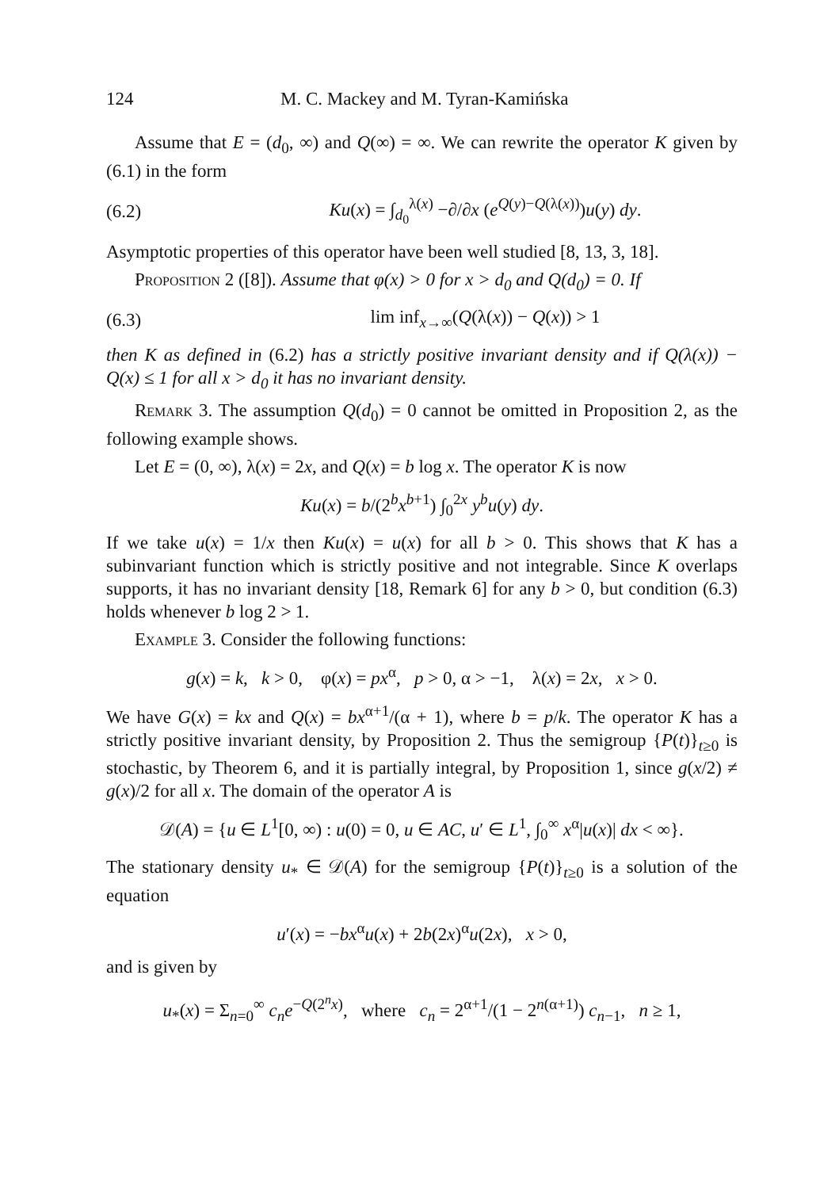124 M. C. Mackey and M. Tyran-Kamińska
Assume that E = (d<sub>0</sub>, ∞) and Q(∞) = ∞. We can rewrite the operator K given by (6.1) in the form
(6.2) Ku(x) = ∫<sub>d<sub>0</sub></sub><sup>λ(x)</sup> −∂/∂x (e<sup>Q(y)−Q(λ(x))</sup>)u(y) dy.
Asymptotic properties of this operator have been well studied [8, 13, 3, 18].
Proposition 2 ([8]). Assume that φ(x) > 0 for x > d<sub>0</sub> and Q(d<sub>0</sub>) = 0. If
(6.3) lim inf<sub>x→∞</sub>(Q(λ(x)) − Q(x)) > 1
then K as defined in (6.2) has a strictly positive invariant density and if Q(λ(x)) − Q(x) ≤ 1 for all x > d<sub>0</sub> it has no invariant density.
Remark 3. The assumption Q(d<sub>0</sub>) = 0 cannot be omitted in Proposition 2, as the following example shows.
Let E = (0, ∞), λ(x) = 2x, and Q(x) = b log x. The operator K is now
Ku(x) = b/(2<sup>b</sup>x<sup>b+1</sup>) ∫<sub>0</sub><sup>2x</sup> y<sup>b</sup>u(y) dy.
If we take u(x) = 1/x then Ku(x) = u(x) for all b > 0. This shows that K has a subinvariant function which is strictly positive and not integrable. Since K overlaps supports, it has no invariant density [18, Remark 6] for any b > 0, but condition (6.3) holds whenever b log 2 > 1.
Example 3. Consider the following functions:
g(x) = k, k > 0, φ(x) = px<sup>α</sup>, p > 0, α > −1, λ(x) = 2x, x > 0.
We have G(x) = kx and Q(x) = bx<sup>α+1</sup>/(α + 1), where b = p/k. The operator K has a strictly positive invariant density, by Proposition 2. Thus the semigroup {P(t)}<sub>t≥0</sub> is stochastic, by Theorem 6, and it is partially integral, by Proposition 1, since g(x/2) ≠ g(x)/2 for all x. The domain of the operator A is
𝒟(A) = {u ∈ L<sup>1</sup>[0, ∞) : u(0) = 0, u ∈ AC, u′ ∈ L<sup>1</sup>, ∫<sub>0</sub><sup>∞</sup> x<sup>α</sup>|u(x)| dx < ∞}.
The stationary density u<sub>*</sub> ∈ 𝒟(A) for the semigroup {P(t)}<sub>t≥0</sub> is a solution of the equation
u′(x) = −bx<sup>α</sup>u(x) + 2b(2x)<sup>α</sup>u(2x), x > 0,
and is given by
u<sub>*</sub>(x) = Σ<sub>n=0</sub><sup>∞</sup> c<sub>n</sub>e<sup>−Q(2<sup>n</sup>x)</sup>, where c<sub>n</sub> = 2<sup>α+1</sup>/(1 − 2<sup>n(α+1)</sup>) c<sub>n−1</sub>, n ≥ 1,